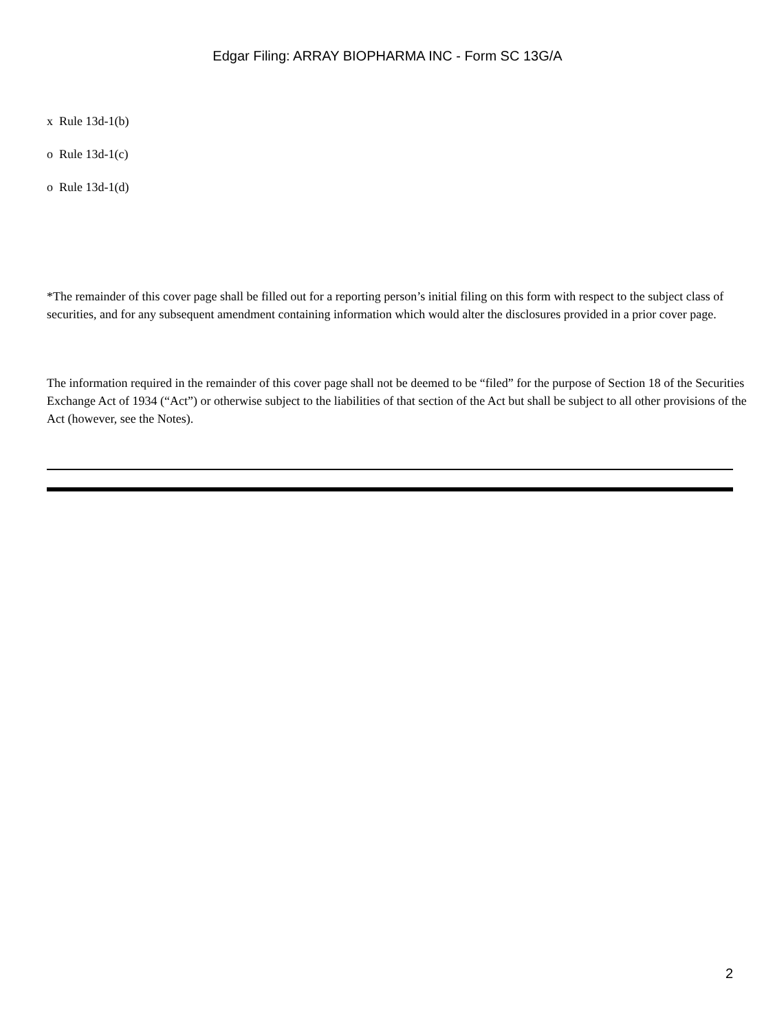Edgar Filing: ARRAY BIOPHARMA INC - Form SC 13G/A
x Rule 13d-1(b)
o Rule 13d-1(c)
o Rule 13d-1(d)
*The remainder of this cover page shall be filled out for a reporting person’s initial filing on this form with respect to the subject class of securities, and for any subsequent amendment containing information which would alter the disclosures provided in a prior cover page.
The information required in the remainder of this cover page shall not be deemed to be “filed” for the purpose of Section 18 of the Securities Exchange Act of 1934 (“Act”) or otherwise subject to the liabilities of that section of the Act but shall be subject to all other provisions of the Act (however, see the Notes).
2